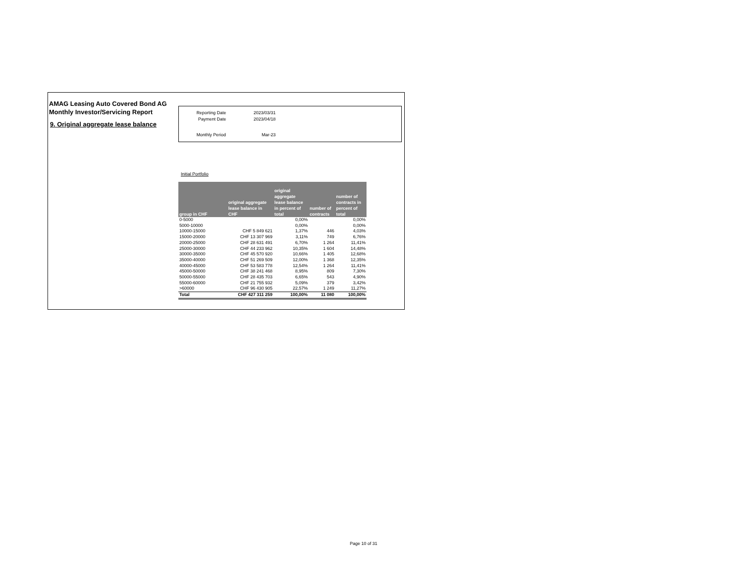AMAG Leasing Auto Covered Bond AG
Monthly Investor/Servicing Report
9. Original aggregate lease balance
| Reporting Date | 2023/03/31 |
| Payment Date | 2023/04/18 |
| Monthly Period | Mar-23 |
Initial Portfolio
| group in CHF | original aggregate lease balance in CHF | original aggregate lease balance in percent of total | number of contracts | number of contracts in percent of total |
| --- | --- | --- | --- | --- |
| 0-5000 | | 0,00% | | 0,00% |
| 5000-10000 | | 0,00% | | 0,00% |
| 10000-15000 | CHF 5 849 621 | 1,37% | 446 | 4,03% |
| 15000-20000 | CHF 13 307 969 | 3,11% | 749 | 6,76% |
| 20000-25000 | CHF 28 631 491 | 6,70% | 1 264 | 11,41% |
| 25000-30000 | CHF 44 233 962 | 10,35% | 1 604 | 14,48% |
| 30000-35000 | CHF 45 570 920 | 10,66% | 1 405 | 12,68% |
| 35000-40000 | CHF 51 269 509 | 12,00% | 1 368 | 12,35% |
| 40000-45000 | CHF 53 583 778 | 12,54% | 1 264 | 11,41% |
| 45000-50000 | CHF 38 241 468 | 8,95% | 809 | 7,30% |
| 50000-55000 | CHF 28 435 703 | 6,65% | 543 | 4,90% |
| 55000-60000 | CHF 21 755 932 | 5,09% | 379 | 3,42% |
| >60000 | CHF 96 430 905 | 22,57% | 1 249 | 11,27% |
| Total | CHF 427 311 259 | 100,00% | 11 080 | 100,00% |
Page 10 of 31